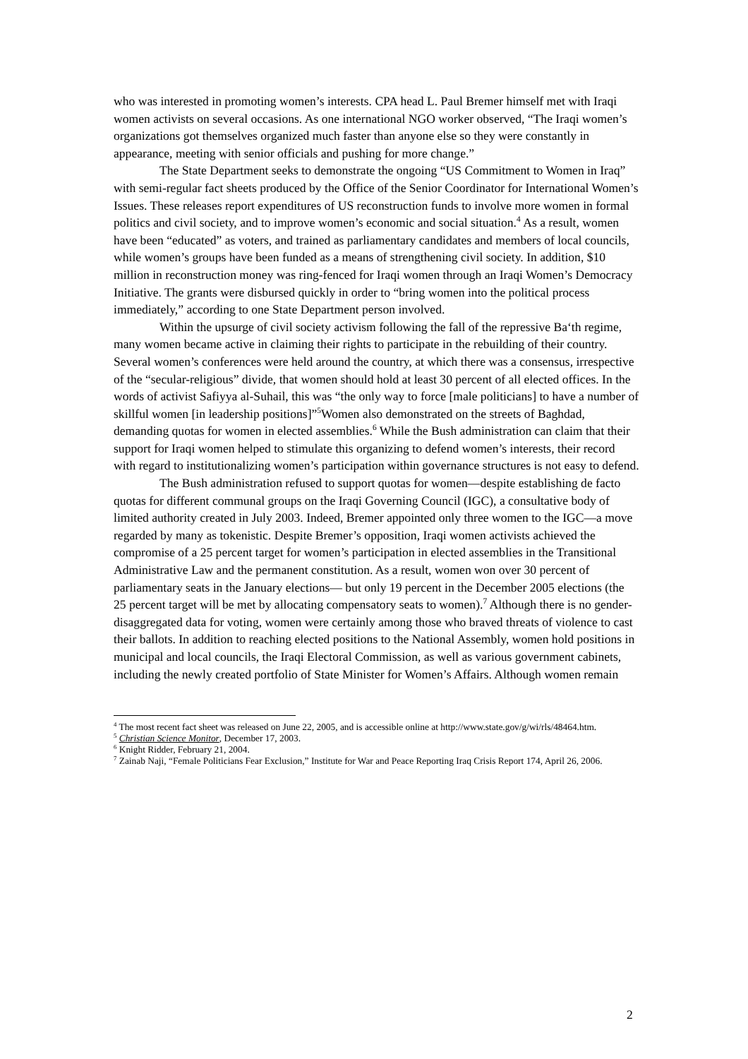who was interested in promoting women’s interests. CPA head L. Paul Bremer himself met with Iraqi women activists on several occasions. As one international NGO worker observed, “The Iraqi women’s organizations got themselves organized much faster than anyone else so they were constantly in appearance, meeting with senior officials and pushing for more change.”
The State Department seeks to demonstrate the ongoing “US Commitment to Women in Iraq” with semi-regular fact sheets produced by the Office of the Senior Coordinator for International Women’s Issues. These releases report expenditures of US reconstruction funds to involve more women in formal politics and civil society, and to improve women’s economic and social situation.<sup>4</sup> As a result, women have been “educated” as voters, and trained as parliamentary candidates and members of local councils, while women’s groups have been funded as a means of strengthening civil society. In addition, $10 million in reconstruction money was ring-fenced for Iraqi women through an Iraqi Women’s Democracy Initiative. The grants were disbursed quickly in order to “bring women into the political process immediately,” according to one State Department person involved.
Within the upsurge of civil society activism following the fall of the repressive Ba‘th regime, many women became active in claiming their rights to participate in the rebuilding of their country. Several women’s conferences were held around the country, at which there was a consensus, irrespective of the “secular-religious” divide, that women should hold at least 30 percent of all elected offices. In the words of activist Safiyya al-Suhail, this was “the only way to force [male politicians] to have a number of skillful women [in leadership positions]”<sup>5</sup>Women also demonstrated on the streets of Baghdad, demanding quotas for women in elected assemblies.<sup>6</sup> While the Bush administration can claim that their support for Iraqi women helped to stimulate this organizing to defend women’s interests, their record with regard to institutionalizing women’s participation within governance structures is not easy to defend.
The Bush administration refused to support quotas for women—despite establishing de facto quotas for different communal groups on the Iraqi Governing Council (IGC), a consultative body of limited authority created in July 2003. Indeed, Bremer appointed only three women to the IGC—a move regarded by many as tokenistic. Despite Bremer’s opposition, Iraqi women activists achieved the compromise of a 25 percent target for women’s participation in elected assemblies in the Transitional Administrative Law and the permanent constitution. As a result, women won over 30 percent of parliamentary seats in the January elections— but only 19 percent in the December 2005 elections (the 25 percent target will be met by allocating compensatory seats to women).<sup>7</sup> Although there is no gender-disaggregated data for voting, women were certainly among those who braved threats of violence to cast their ballots. In addition to reaching elected positions to the National Assembly, women hold positions in municipal and local councils, the Iraqi Electoral Commission, as well as various government cabinets, including the newly created portfolio of State Minister for Women’s Affairs. Although women remain
<sup>4</sup> The most recent fact sheet was released on June 22, 2005, and is accessible online at http://www.state.gov/g/wi/rls/48464.htm.
<sup>5</sup> Christian Science Monitor, December 17, 2003.
<sup>6</sup> Knight Ridder, February 21, 2004.
<sup>7</sup> Zainab Naji, “Female Politicians Fear Exclusion,” Institute for War and Peace Reporting Iraq Crisis Report 174, April 26, 2006.
2